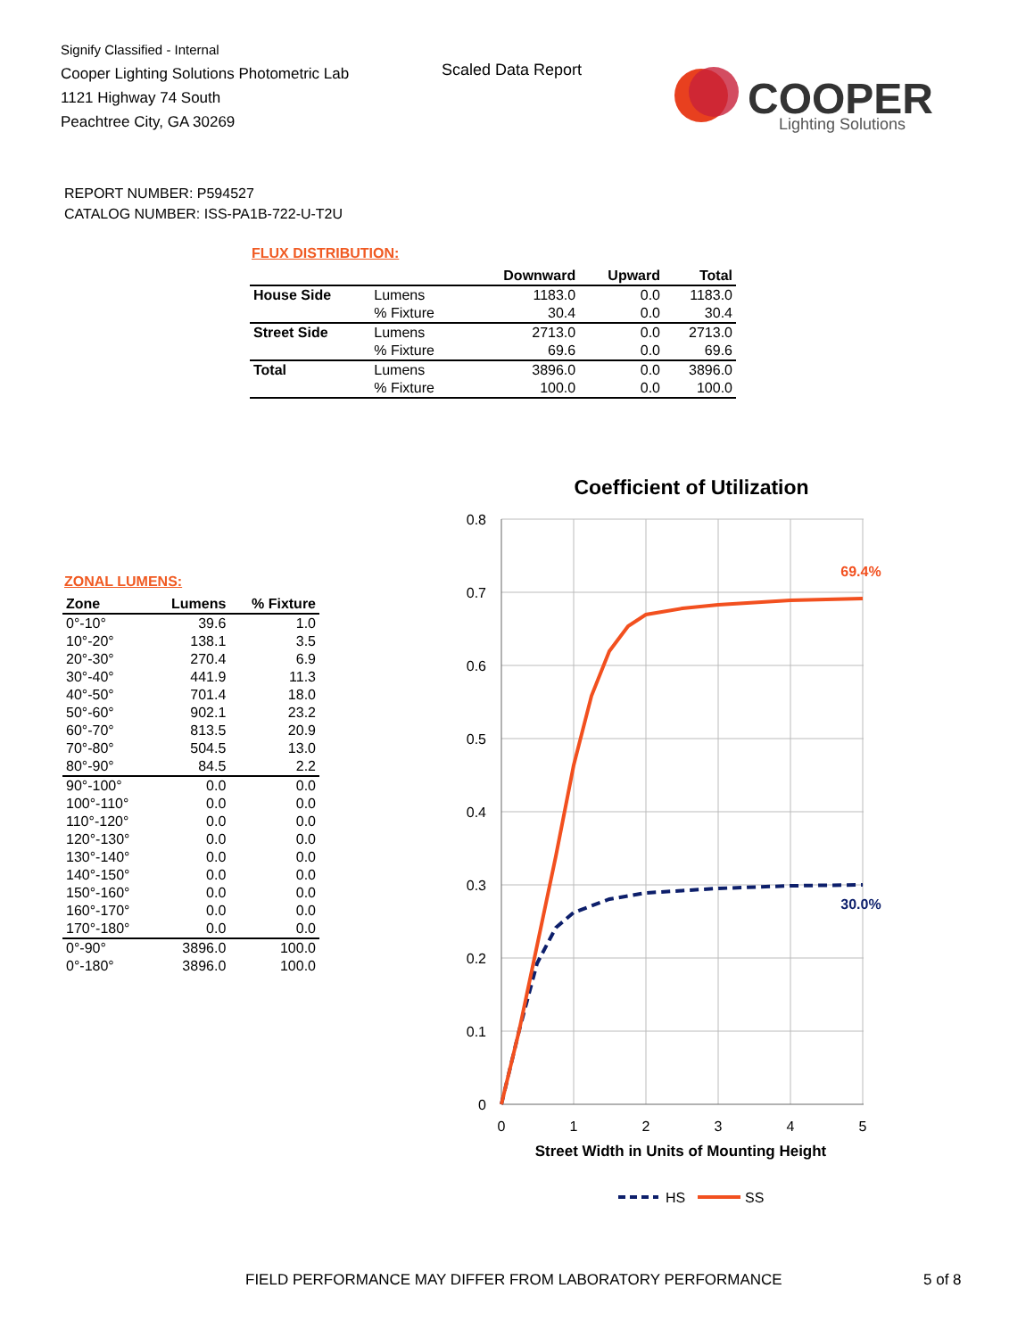Signify Classified - Internal
Cooper Lighting Solutions Photometric Lab
1121 Highway 74 South
Peachtree City, GA 30269
Scaled Data Report
COOPER
Lighting Solutions
REPORT NUMBER: P594527
CATALOG NUMBER: ISS-PA1B-722-U-T2U
FLUX DISTRIBUTION:
| | | Downward | Upward | Total |
| --- | --- | --- | --- | --- |
| House Side | Lumens | 1183.0 | 0.0 | 1183.0 |
| | % Fixture | 30.4 | 0.0 | 30.4 |
| Street Side | Lumens | 2713.0 | 0.0 | 2713.0 |
| | % Fixture | 69.6 | 0.0 | 69.6 |
| Total | Lumens | 3896.0 | 0.0 | 3896.0 |
| | % Fixture | 100.0 | 0.0 | 100.0 |
ZONAL LUMENS:
| Zone | Lumens | % Fixture |
| --- | --- | --- |
| 0°-10° | 39.6 | 1.0 |
| 10°-20° | 138.1 | 3.5 |
| 20°-30° | 270.4 | 6.9 |
| 30°-40° | 441.9 | 11.3 |
| 40°-50° | 701.4 | 18.0 |
| 50°-60° | 902.1 | 23.2 |
| 60°-70° | 813.5 | 20.9 |
| 70°-80° | 504.5 | 13.0 |
| 80°-90° | 84.5 | 2.2 |
| 90°-100° | 0.0 | 0.0 |
| 100°-110° | 0.0 | 0.0 |
| 110°-120° | 0.0 | 0.0 |
| 120°-130° | 0.0 | 0.0 |
| 130°-140° | 0.0 | 0.0 |
| 140°-150° | 0.0 | 0.0 |
| 150°-160° | 0.0 | 0.0 |
| 160°-170° | 0.0 | 0.0 |
| 170°-180° | 0.0 | 0.0 |
| 0°-90° | 3896.0 | 100.0 |
| 0°-180° | 3896.0 | 100.0 |
Coefficient of Utilization
0.8
0.7
0.6
0.5
0.4
0.3
0.2
0.1
0
0
1
2
3
4
5
69.4%
30.0%
Street Width in Units of Mounting Height
HS
SS
FIELD PERFORMANCE MAY DIFFER FROM LABORATORY PERFORMANCE
5 of 8